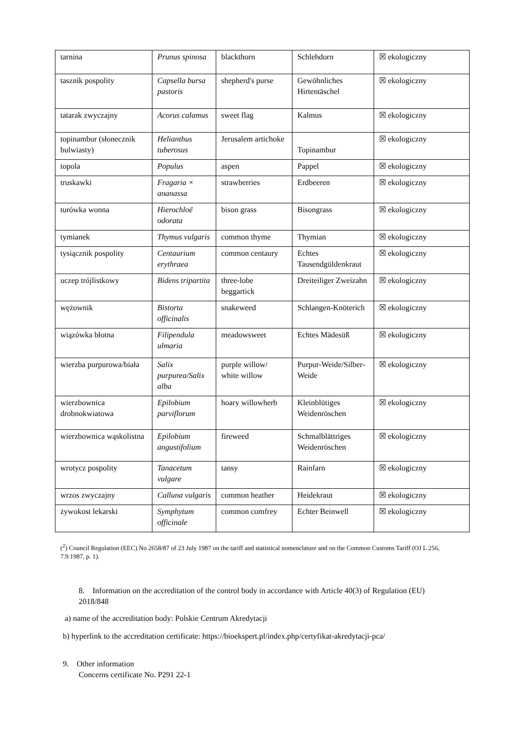| tarnina | Prunus spinosa | blackthorn | Schlehdorn | ☒ ekologiczny |
| tasznik pospolity | Capsella bursa pastoris | shepherd's purse | Gewöhnliches Hirtentäschel | ☒ ekologiczny |
| tatarak zwyczajny | Acorus calamus | sweet flag | Kalmus | ☒ ekologiczny |
| topinambur (słonecznik bulwiasty) | Helianthus tuberosus | Jerusalem artichoke | Topinambur | ☒ ekologiczny |
| topola | Populus | aspen | Pappel | ☒ ekologiczny |
| truskawki | Fragaria × ananassa | strawberries | Erdbeeren | ☒ ekologiczny |
| turówka wonna | Hierochloë odorata | bison grass | Bisongrass | ☒ ekologiczny |
| tymianek | Thymus vulgaris | common thyme | Thymian | ☒ ekologiczny |
| tysiącznik pospolity | Centaurium erythraea | common centaury | Echtes Tausendgüldenkraut | ☒ ekologiczny |
| uczep trójlistkowy | Bidens tripartita | three-lobe beggartick | Dreiteiliger Zweizahn | ☒ ekologiczny |
| wężownik | Bistorta officinalis | snakeweed | Schlangen-Knöterich | ☒ ekologiczny |
| wiązówka błotna | Filipendula ulmaria | meadowsweet | Echtes Mädesüß | ☒ ekologiczny |
| wierzba purpurowa/biała | Salix purpurea/Salix alba | purple willow/ white willow | Purpur-Weide/Silber-Weide | ☒ ekologiczny |
| wierzbownica drobnokwiatowa | Epilobium parviflorum | hoary willowherb | Kleinblütiges Weidenröschen | ☒ ekologiczny |
| wierzbownica wąskolistna | Epilobium angustifolium | fireweed | Schmalblättriges Weidenröschen | ☒ ekologiczny |
| wrotycz pospolity | Tanacetum vulgare | tansy | Rainfarn | ☒ ekologiczny |
| wrzos zwyczajny | Calluna vulgaris | common heather | Heidekraut | ☒ ekologiczny |
| żywokost lekarski | Symphytum officinale | common comfrey | Echter Beinwell | ☒ ekologiczny |
(<sup>2</sup>) Council Regulation (EEC) No 2658/87 of 23 July 1987 on the tariff and statistical nomenclature and on the Common Customs Tariff (OJ L 256, 7.9.1987, p. 1).
8. Information on the accreditation of the control body in accordance with Article 40(3) of Regulation (EU) 2018/848
a) name of the accreditation body: Polskie Centrum Akredytacji
b) hyperlink to the accreditation certificate: https://bioekspert.pl/index.php/certyfikat-akredytacji-pca/
9. Other information
Concerns certificate No. P291 22-1